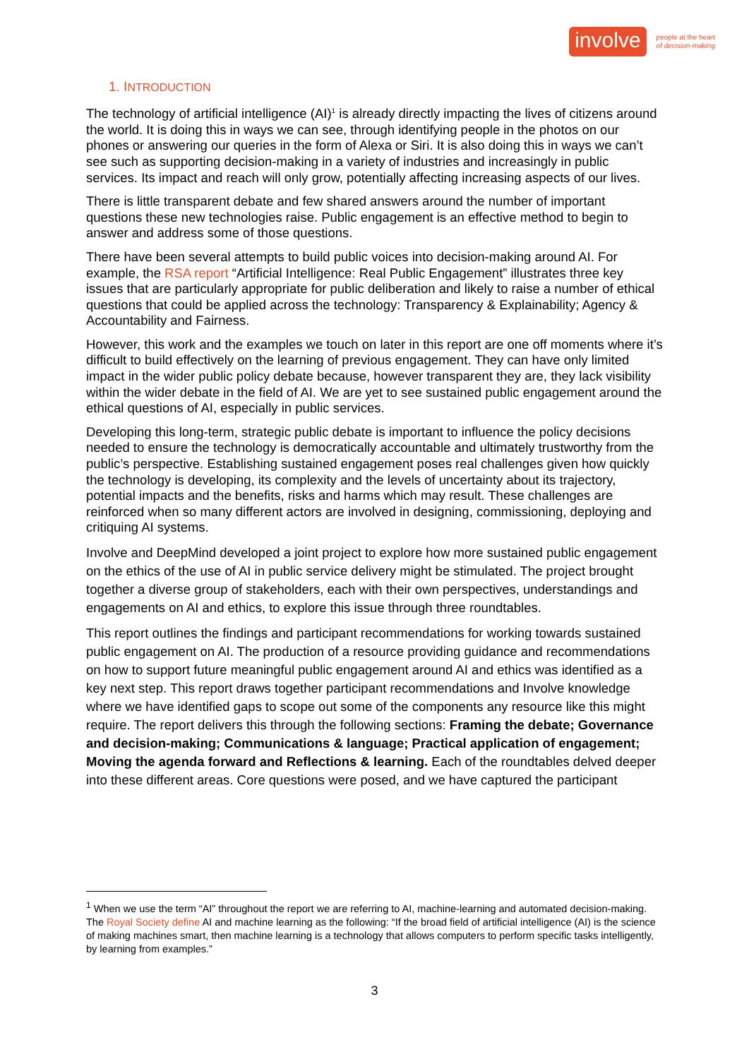involve people at the heart
of decision-making
1. INTRODUCTION
The technology of artificial intelligence (AI)<sup>1</sup> is already directly impacting the lives of citizens around the world. It is doing this in ways we can see, through identifying people in the photos on our phones or answering our queries in the form of Alexa or Siri. It is also doing this in ways we can’t see such as supporting decision-making in a variety of industries and increasingly in public services. Its impact and reach will only grow, potentially affecting increasing aspects of our lives.
There is little transparent debate and few shared answers around the number of important questions these new technologies raise. Public engagement is an effective method to begin to answer and address some of those questions.
There have been several attempts to build public voices into decision-making around AI. For example, the RSA report “Artificial Intelligence: Real Public Engagement” illustrates three key issues that are particularly appropriate for public deliberation and likely to raise a number of ethical questions that could be applied across the technology: Transparency & Explainability; Agency & Accountability and Fairness.
However, this work and the examples we touch on later in this report are one off moments where it’s difficult to build effectively on the learning of previous engagement. They can have only limited impact in the wider public policy debate because, however transparent they are, they lack visibility within the wider debate in the field of AI. We are yet to see sustained public engagement around the ethical questions of AI, especially in public services.
Developing this long-term, strategic public debate is important to influence the policy decisions needed to ensure the technology is democratically accountable and ultimately trustworthy from the public’s perspective. Establishing sustained engagement poses real challenges given how quickly the technology is developing, its complexity and the levels of uncertainty about its trajectory, potential impacts and the benefits, risks and harms which may result. These challenges are reinforced when so many different actors are involved in designing, commissioning, deploying and critiquing AI systems.
Involve and DeepMind developed a joint project to explore how more sustained public engagement on the ethics of the use of AI in public service delivery might be stimulated. The project brought together a diverse group of stakeholders, each with their own perspectives, understandings and engagements on AI and ethics, to explore this issue through three roundtables.
This report outlines the findings and participant recommendations for working towards sustained public engagement on AI. The production of a resource providing guidance and recommendations on how to support future meaningful public engagement around AI and ethics was identified as a key next step. This report draws together participant recommendations and Involve knowledge where we have identified gaps to scope out some of the components any resource like this might require. The report delivers this through the following sections: Framing the debate; Governance and decision-making; Communications & language; Practical application of engagement; Moving the agenda forward and Reflections & learning. Each of the roundtables delved deeper into these different areas. Core questions were posed, and we have captured the participant
<sup>1</sup> When we use the term “AI” throughout the report we are referring to AI, machine-learning and automated decision-making. The Royal Society define AI and machine learning as the following: “If the broad field of artificial intelligence (AI) is the science of making machines smart, then machine learning is a technology that allows computers to perform specific tasks intelligently, by learning from examples.”
3